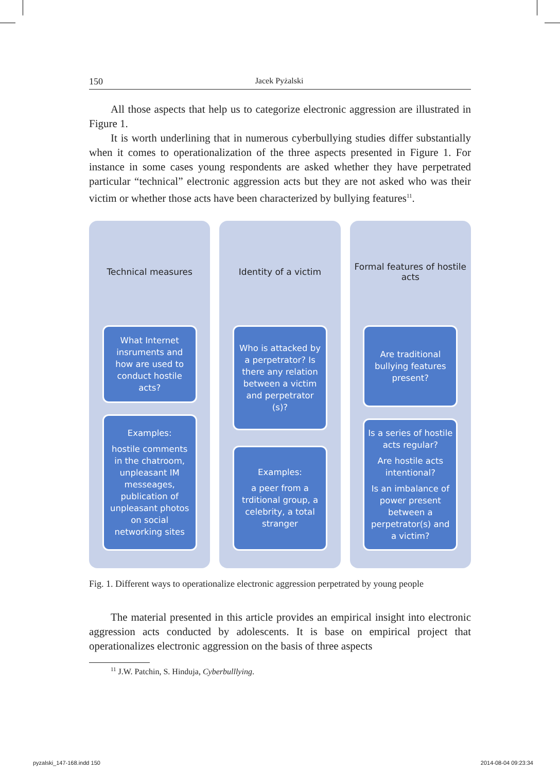150 Jacek Pyżalski
All those aspects that help us to categorize electronic aggression are il­lustrated in Figure 1.
It is worth underlining that in numerous cyberbullying studies differ sub­stantially when it comes to operationalization of the three aspects presented in Figure 1. For instance in some cases young respondents are asked whether they have perpetrated particular “technical” electronic aggression acts but they are not asked who was their victim or whether those acts have been characterized by bullying features<sup>11</sup>.
Technical measures
What Internet insruments and how are used to conduct hostile acts?
Examples:
hostile comments in the chatroom, unpleasant IM messeages, publication of unpleasant photos on social networking sites
Identity of a victim
Who is attacked by a perpetrator? Is there any relation between a victim and perpetrator (s)?
Examples:
a peer from a trditional group, a celebrity, a total stranger
Formal features of hostile acts
Are traditional bullying features present?
Is a series of hostile acts regular?
Are hostile acts intentional?
Is an imbalance of power present between a perpetrator(s) and a victim?
Fig. 1. Different ways to operationalize electronic aggression perpetrated by young people
The material presented in this article provides an empirical insight into electronic aggression acts conducted by adolescents. It is base on empirical project that operationalizes electronic aggression on the basis of three aspects
<sup>11</sup> J.W. Patchin, S. Hinduja, Cyberbulllying.
pyzalski_147-168.indd 150 2014-08-04 09:23:34